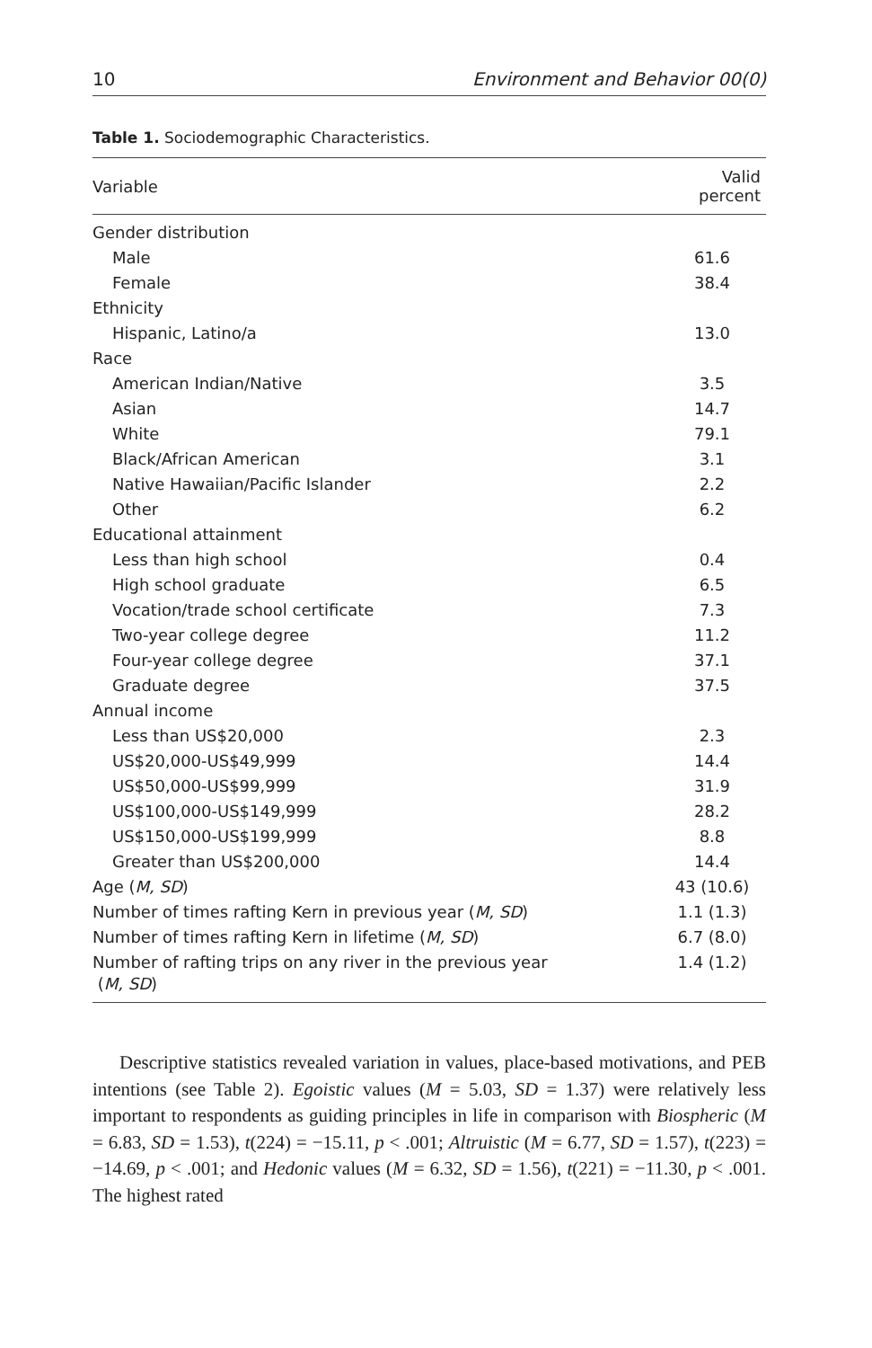10 Environment and Behavior 00(0)
Table 1. Sociodemographic Characteristics.
| Variable | Valid percent |
| --- | --- |
| Gender distribution | |
| Male | 61.6 |
| Female | 38.4 |
| Ethnicity | |
| Hispanic, Latino/a | 13.0 |
| Race | |
| American Indian/Native | 3.5 |
| Asian | 14.7 |
| White | 79.1 |
| Black/African American | 3.1 |
| Native Hawaiian/Pacific Islander | 2.2 |
| Other | 6.2 |
| Educational attainment | |
| Less than high school | 0.4 |
| High school graduate | 6.5 |
| Vocation/trade school certificate | 7.3 |
| Two-year college degree | 11.2 |
| Four-year college degree | 37.1 |
| Graduate degree | 37.5 |
| Annual income | |
| Less than US$20,000 | 2.3 |
| US$20,000-US$49,999 | 14.4 |
| US$50,000-US$99,999 | 31.9 |
| US$100,000-US$149,999 | 28.2 |
| US$150,000-US$199,999 | 8.8 |
| Greater than US$200,000 | 14.4 |
| Age ( M, SD ) | 43 (10.6) |
| Number of times rafting Kern in previous year ( M, SD ) | 1.1 (1.3) |
| Number of times rafting Kern in lifetime ( M, SD ) | 6.7 (8.0) |
| Number of rafting trips on any river in the previous year ( M, SD ) | 1.4 (1.2) |
Descriptive statistics revealed variation in values, place-based motivations, and PEB intentions (see Table 2). Egoistic values (M = 5.03, SD = 1.37) were relatively less important to respondents as guiding principles in life in comparison with Biospheric (M = 6.83, SD = 1.53), t(224) = −15.11, p < .001; Altruistic (M = 6.77, SD = 1.57), t(223) = −14.69, p < .001; and Hedonic values (M = 6.32, SD = 1.56), t(221) = −11.30, p < .001. The highest rated